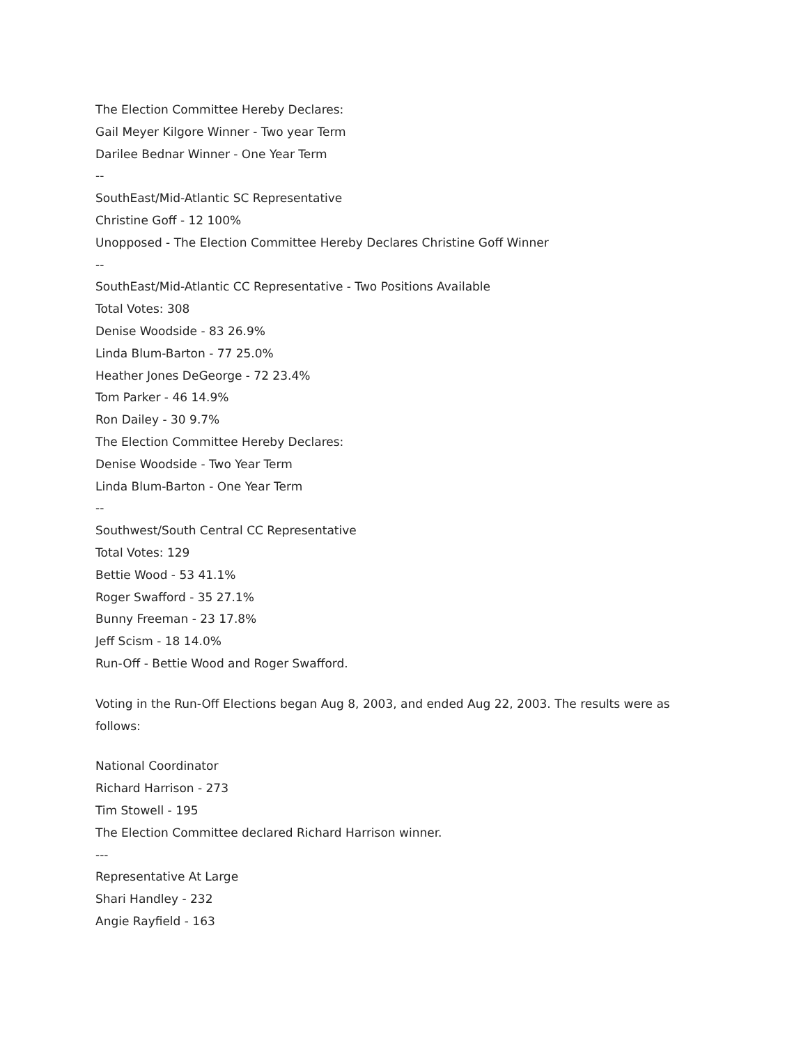The Election Committee Hereby Declares:
Gail Meyer Kilgore Winner - Two year Term
Darilee Bednar Winner - One Year Term
--
SouthEast/Mid-Atlantic SC Representative
Christine Goff - 12 100%
Unopposed - The Election Committee Hereby Declares Christine Goff Winner
--
SouthEast/Mid-Atlantic CC Representative - Two Positions Available
Total Votes: 308
Denise Woodside - 83 26.9%
Linda Blum-Barton - 77 25.0%
Heather Jones DeGeorge - 72 23.4%
Tom Parker - 46 14.9%
Ron Dailey - 30 9.7%
The Election Committee Hereby Declares:
Denise Woodside - Two Year Term
Linda Blum-Barton - One Year Term
--
Southwest/South Central CC Representative
Total Votes: 129
Bettie Wood - 53 41.1%
Roger Swafford - 35 27.1%
Bunny Freeman - 23 17.8%
Jeff Scism - 18 14.0%
Run-Off - Bettie Wood and Roger Swafford.
Voting in the Run-Off Elections began Aug 8, 2003, and ended Aug 22, 2003. The results were as follows:
National Coordinator
Richard Harrison - 273
Tim Stowell - 195
The Election Committee declared Richard Harrison winner.
---
Representative At Large
Shari Handley - 232
Angie Rayfield - 163